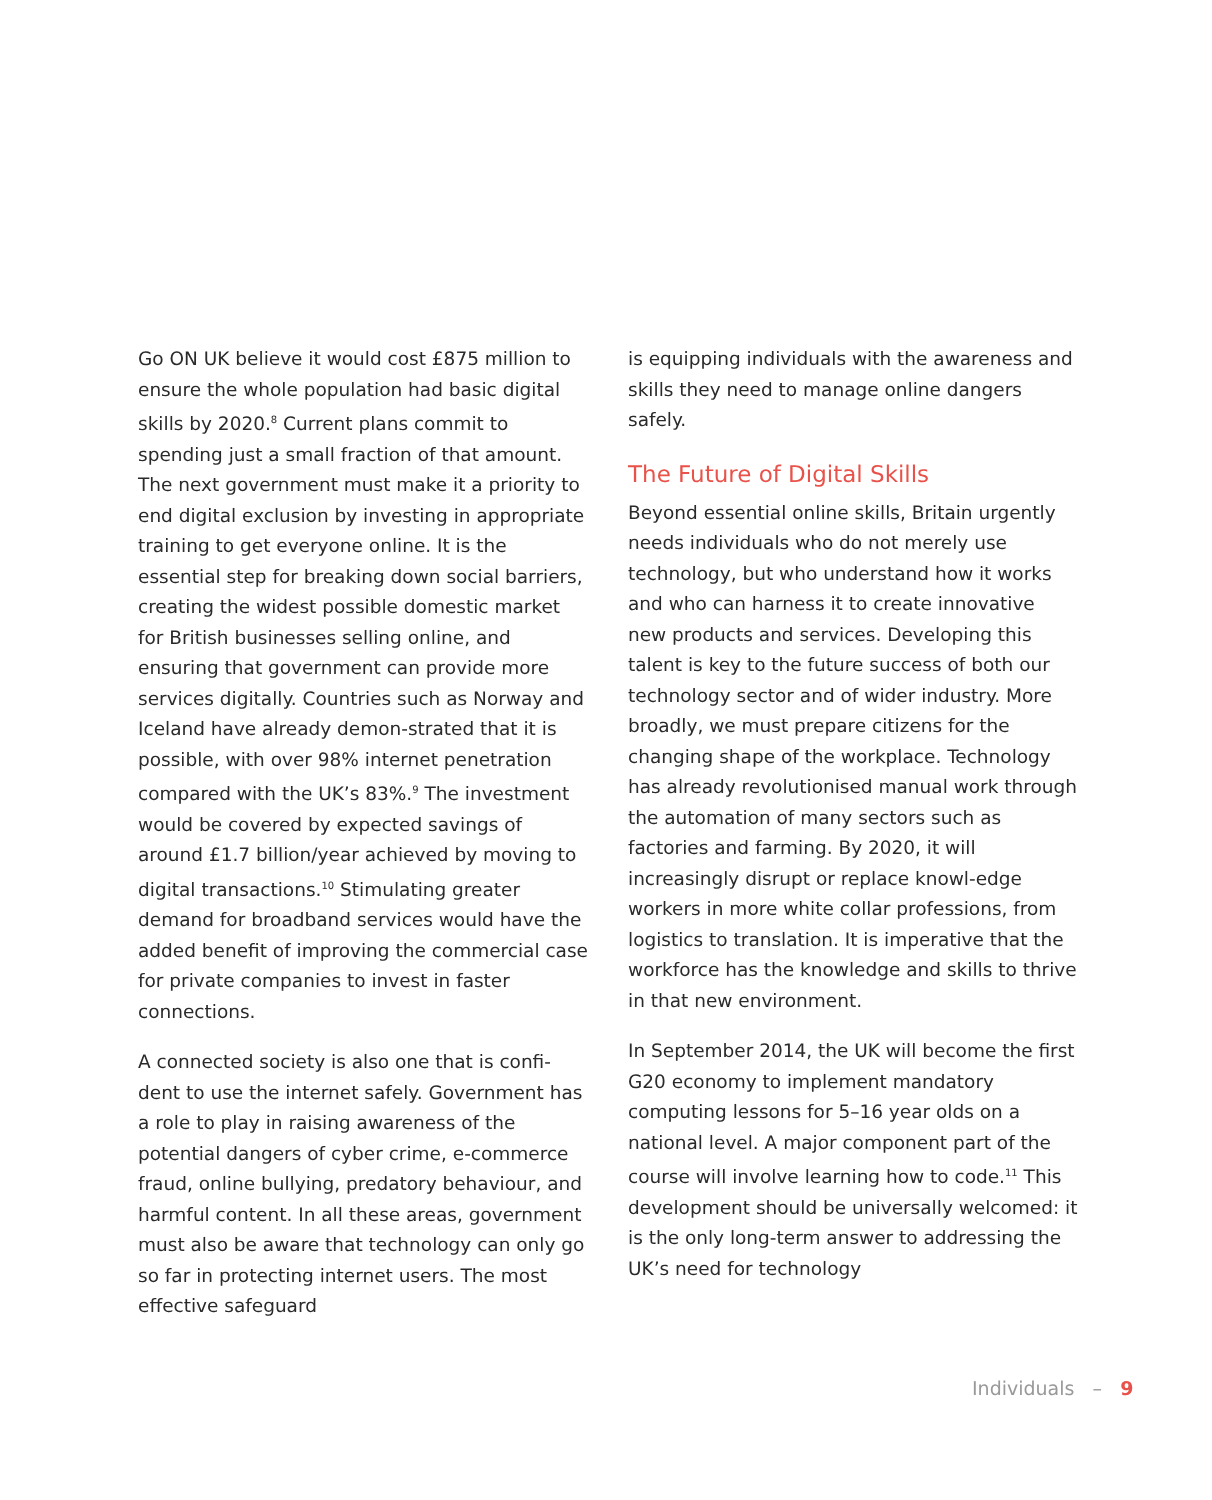Go ON UK believe it would cost £875 million to ensure the whole population had basic digital skills by 2020.<sup>8</sup> Current plans commit to spending just a small fraction of that amount. The next government must make it a priority to end digital exclusion by investing in appropriate training to get everyone online. It is the essential step for breaking down social barriers, creating the widest possible domestic market for British businesses selling online, and ensuring that government can provide more services digitally. Countries such as Norway and Iceland have already demon-strated that it is possible, with over 98% internet penetration compared with the UK’s 83%.<sup>9</sup> The investment would be covered by expected savings of around £1.7 billion/year achieved by moving to digital transactions.<sup>10</sup> Stimulating greater demand for broadband services would have the added benefit of improving the commercial case for private companies to invest in faster connections.
A connected society is also one that is confi-dent to use the internet safely. Government has a role to play in raising awareness of the potential dangers of cyber crime, e-commerce fraud, online bullying, predatory behaviour, and harmful content. In all these areas, government must also be aware that technology can only go so far in protecting internet users. The most effective safeguard
is equipping individuals with the awareness and skills they need to manage online dangers safely.
The Future of Digital Skills
Beyond essential online skills, Britain urgently needs individuals who do not merely use technology, but who understand how it works and who can harness it to create innovative new products and services. Developing this talent is key to the future success of both our technology sector and of wider industry. More broadly, we must prepare citizens for the changing shape of the workplace. Technology has already revolutionised manual work through the automation of many sectors such as factories and farming. By 2020, it will increasingly disrupt or replace knowl-edge workers in more white collar professions, from logistics to translation. It is imperative that the workforce has the knowledge and skills to thrive in that new environment.
In September 2014, the UK will become the first G20 economy to implement mandatory computing lessons for 5–16 year olds on a national level. A major component part of the course will involve learning how to code.<sup>11</sup> This development should be universally welcomed: it is the only long-term answer to addressing the UK’s need for technology
Individuals – 9